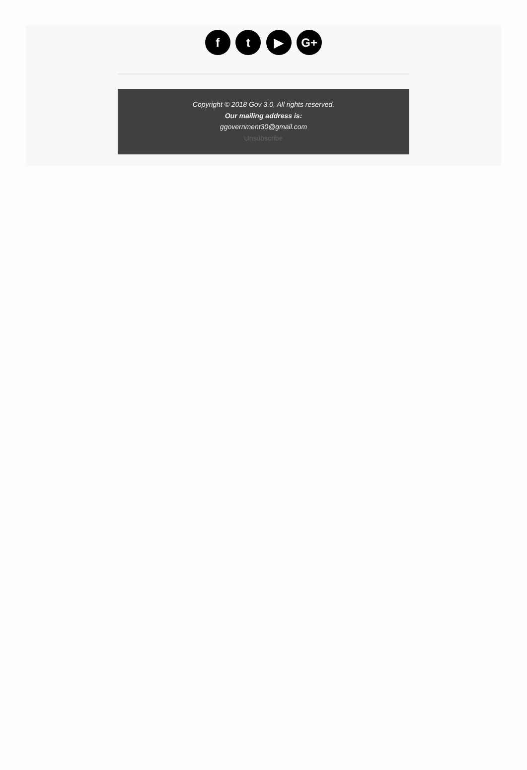f t ▶ G+
Copyright © 2018 Gov 3.0, All rights reserved.
Our mailing address is:
ggovernment30@gmail.com
Unsubscribe